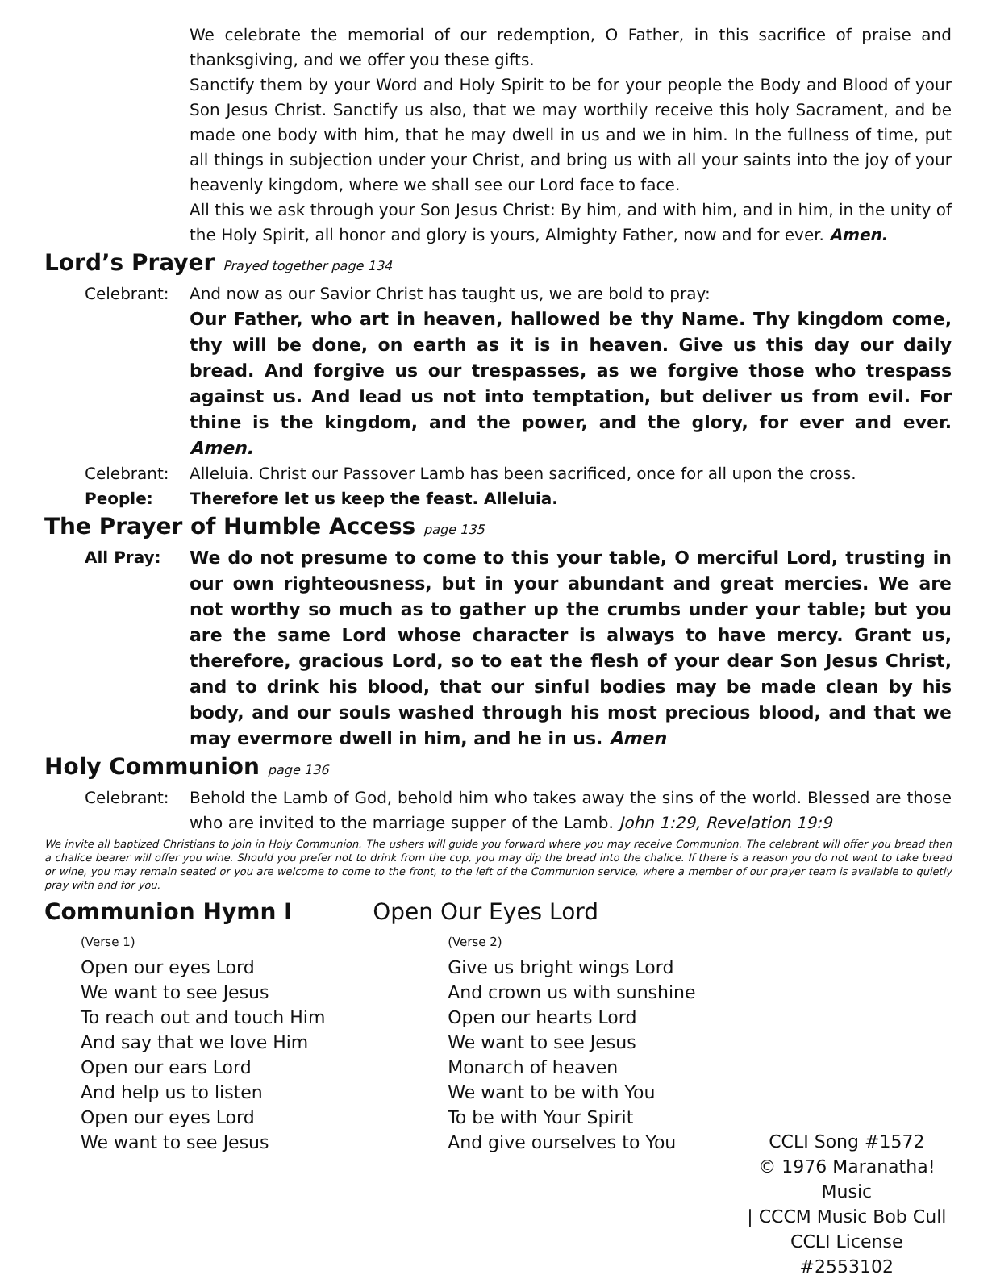We celebrate the memorial of our redemption, O Father, in this sacrifice of praise and thanksgiving, and we offer you these gifts.
Sanctify them by your Word and Holy Spirit to be for your people the Body and Blood of your Son Jesus Christ. Sanctify us also, that we may worthily receive this holy Sacrament, and be made one body with him, that he may dwell in us and we in him. In the fullness of time, put all things in subjection under your Christ, and bring us with all your saints into the joy of your heavenly kingdom, where we shall see our Lord face to face.
All this we ask through your Son Jesus Christ: By him, and with him, and in him, in the unity of the Holy Spirit, all honor and glory is yours, Almighty Father, now and for ever. Amen.
Lord’s Prayer Prayed together page 134
Celebrant: And now as our Savior Christ has taught us, we are bold to pray:
Our Father, who art in heaven, hallowed be thy Name. Thy kingdom come, thy will be done, on earth as it is in heaven. Give us this day our daily bread. And forgive us our trespasses, as we forgive those who trespass against us. And lead us not into temptation, but deliver us from evil. For thine is the kingdom, and the power, and the glory, for ever and ever. Amen.
Celebrant: Alleluia. Christ our Passover Lamb has been sacrificed, once for all upon the cross.
People: Therefore let us keep the feast. Alleluia.
The Prayer of Humble Access page 135
All Pray: We do not presume to come to this your table, O merciful Lord, trusting in our own righteousness, but in your abundant and great mercies. We are not worthy so much as to gather up the crumbs under your table; but you are the same Lord whose character is always to have mercy. Grant us, therefore, gracious Lord, so to eat the flesh of your dear Son Jesus Christ, and to drink his blood, that our sinful bodies may be made clean by his body, and our souls washed through his most precious blood, and that we may evermore dwell in him, and he in us. Amen
Holy Communion page 136
Celebrant: Behold the Lamb of God, behold him who takes away the sins of the world. Blessed are those who are invited to the marriage supper of the Lamb. John 1:29, Revelation 19:9
We invite all baptized Christians to join in Holy Communion. The ushers will guide you forward where you may receive Communion. The celebrant will offer you bread then a chalice bearer will offer you wine. Should you prefer not to drink from the cup, you may dip the bread into the chalice. If there is a reason you do not want to take bread or wine, you may remain seated or you are welcome to come to the front, to the left of the Communion service, where a member of our prayer team is available to quietly pray with and for you.
Communion Hymn I Open Our Eyes Lord
(Verse 1)
Open our eyes Lord
We want to see Jesus
To reach out and touch Him
And say that we love Him
Open our ears Lord
And help us to listen
Open our eyes Lord
We want to see Jesus
(Verse 2)
Give us bright wings Lord
And crown us with sunshine
Open our hearts Lord
We want to see Jesus
Monarch of heaven
We want to be with You
To be with Your Spirit
And give ourselves to You
CCLI Song #1572
© 1976 Maranatha! Music
| CCCM Music Bob Cull
CCLI License #2553102